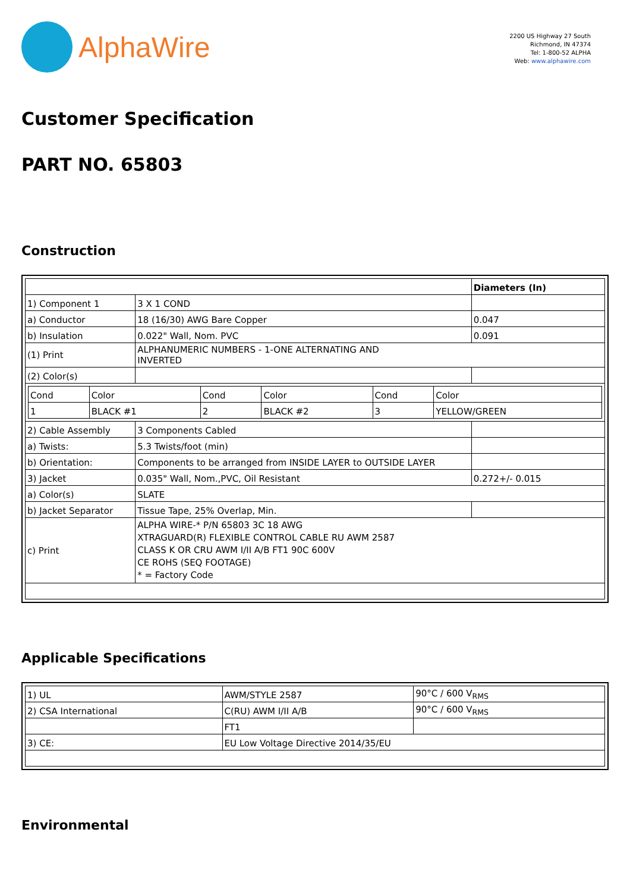AlphaWire
2200 US Highway 27 South
Richmond, IN 47374
Tel: 1-800-52 ALPHA
Web: www.alphawire.com
Customer Specification
PART NO. 65803
Construction
| | | Diameters (In) |
| 1) Component 1 | 3 X 1 COND | |
| a) Conductor | 18 (16/30) AWG Bare Copper | 0.047 |
| b) Insulation | 0.022" Wall, Nom. PVC | 0.091 |
| (1) Print | ALPHANUMERIC NUMBERS - 1-ONE ALTERNATING AND INVERTED | |
| (2) Color(s) | | |
| / Cond / Color / Cond / Color / Cond / Color / / 1 / BLACK #1 / 2 / BLACK #2 / 3 / YELLOW/GREEN / | | |
| 2) Cable Assembly | 3 Components Cabled | |
| a) Twists: | 5.3 Twists/foot (min) | |
| b) Orientation: | Components to be arranged from INSIDE LAYER to OUTSIDE LAYER | |
| 3) Jacket | 0.035" Wall, Nom.,PVC, Oil Resistant | 0.272+/- 0.015 |
| a) Color(s) | SLATE | |
| b) Jacket Separator | Tissue Tape, 25% Overlap, Min. | |
| c) Print | ALPHA WIRE-* P/N 65803 3C 18 AWG XTRAGUARD(R) FLEXIBLE CONTROL CABLE RU AWM 2587 CLASS K OR CRU AWM I/II A/B FT1 90C 600V CE ROHS (SEQ FOOTAGE) * = Factory Code | |
Applicable Specifications
| 1) UL | AWM/STYLE 2587 | 90°C / 600 V<sub>RMS</sub> |
| 2) CSA International | C(RU) AWM I/II A/B | 90°C / 600 V<sub>RMS</sub> |
| | FT1 | |
| 3) CE: | EU Low Voltage Directive 2014/35/EU | |
Environmental